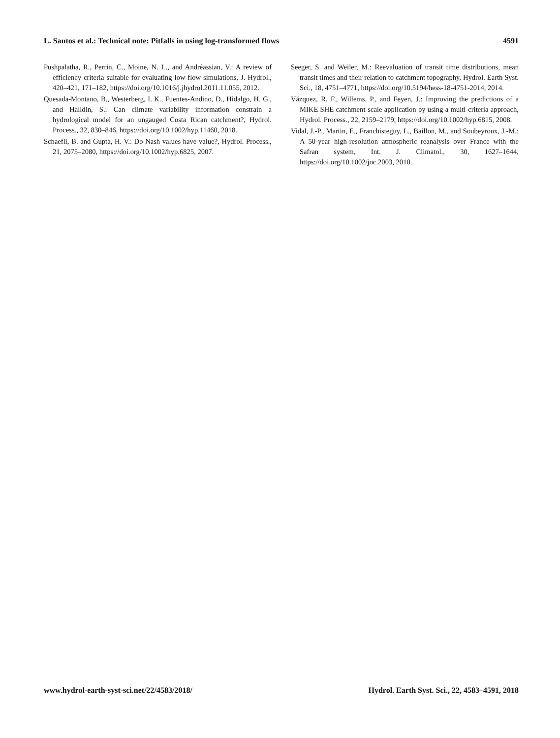L. Santos et al.: Technical note: Pitfalls in using log-transformed flows 4591
Pushpalatha, R., Perrin, C., Moine, N. L., and Andréassian, V.: A review of efficiency criteria suitable for evaluating low-flow simulations, J. Hydrol., 420–421, 171–182, https://doi.org/10.1016/j.jhydrol.2011.11.055, 2012.
Quesada-Montano, B., Westerberg, I. K., Fuentes-Andino, D., Hidalgo, H. G., and Halldin, S.: Can climate variability information constrain a hydrological model for an ungauged Costa Rican catchment?, Hydrol. Process., 32, 830–846, https://doi.org/10.1002/hyp.11460, 2018.
Schaefli, B. and Gupta, H. V.: Do Nash values have value?, Hydrol. Process., 21, 2075–2080, https://doi.org/10.1002/hyp.6825, 2007.
Seeger, S. and Weiler, M.: Reevaluation of transit time distributions, mean transit times and their relation to catchment topography, Hydrol. Earth Syst. Sci., 18, 4751–4771, https://doi.org/10.5194/hess-18-4751-2014, 2014.
Vázquez, R. F., Willems, P., and Feyen, J.: Improving the predictions of a MIKE SHE catchment-scale application by using a multi-criteria approach, Hydrol. Process., 22, 2159–2179, https://doi.org/10.1002/hyp.6815, 2008.
Vidal, J.-P., Martin, E., Franchisteguy, L., Baillon, M., and Soubeyroux, J.-M.: A 50-year high-resolution atmospheric reanalysis over France with the Safran system, Int. J. Climatol., 30, 1627–1644, https://doi.org/10.1002/joc.2003, 2010.
www.hydrol-earth-syst-sci.net/22/4583/2018/ Hydrol. Earth Syst. Sci., 22, 4583–4591, 2018